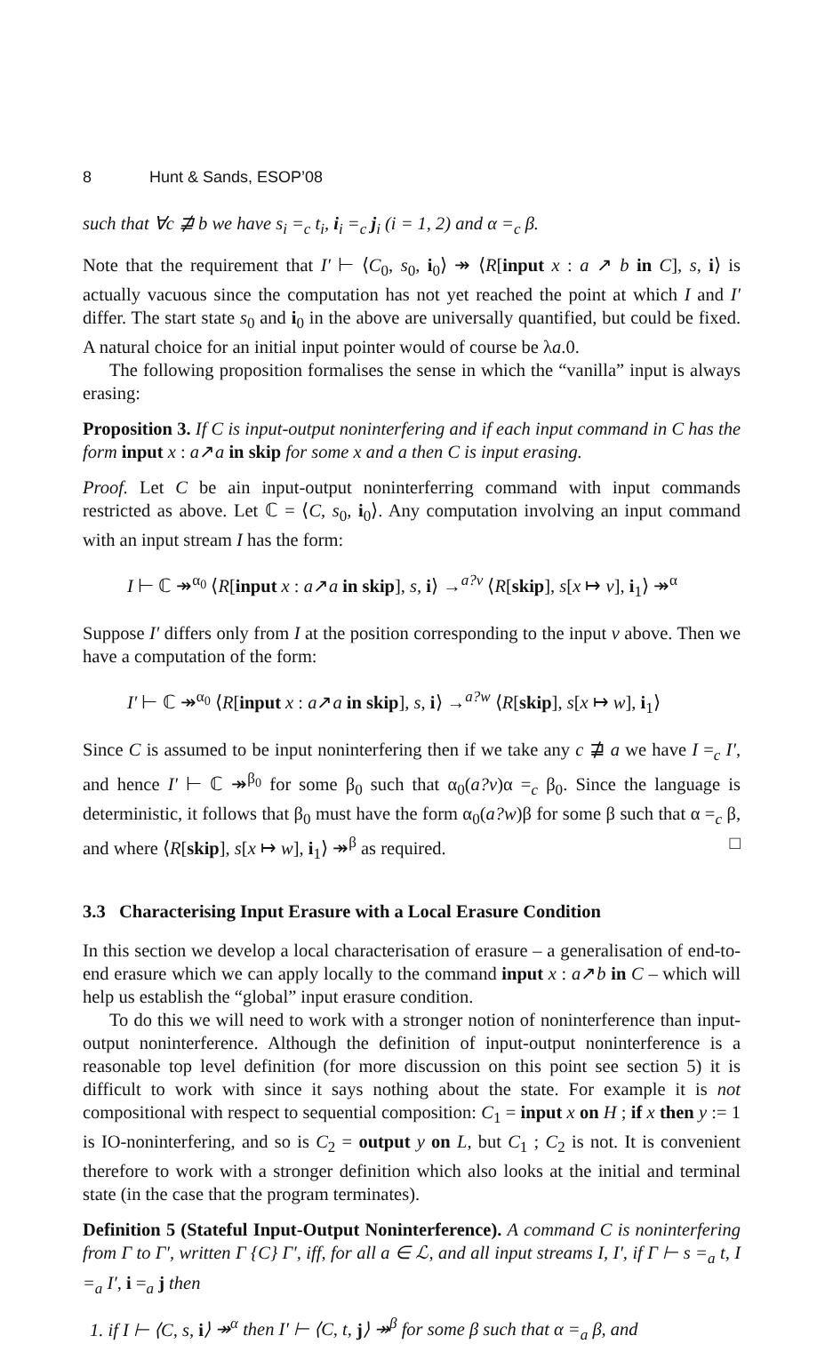8 Hunt & Sands, ESOP’08
such that ∀c ⋣ b we have s<sub>i</sub> =<sub>c</sub> t<sub>i</sub>, i<sub>i</sub> =<sub>c</sub> j<sub>i</sub> (i = 1, 2) and α =<sub>c</sub> β.
Note that the requirement that I′ ⊢ ⟨C<sub>0</sub>, s<sub>0</sub>, i<sub>0</sub>⟩ ↠ ⟨R[input x : a ↗ b in C], s, i⟩ is actually vacuous since the computation has not yet reached the point at which I and I′ differ. The start state s<sub>0</sub> and i<sub>0</sub> in the above are universally quantified, but could be fixed. A natural choice for an initial input pointer would of course be λa.0.
The following proposition formalises the sense in which the “vanilla” input is always erasing:
Proposition 3. If C is input-output noninterfering and if each input command in C has the form input x : a↗a in skip for some x and a then C is input erasing.
Proof. Let C be ain input-output noninterferring command with input commands restricted as above. Let ℂ = ⟨C, s<sub>0</sub>, i<sub>0</sub>⟩. Any computation involving an input command with an input stream I has the form:
I ⊢ ℂ ↠<sup>α<sub>0</sub></sup> ⟨R[input x : a↗a in skip], s, i⟩ →<sup>a?v</sup> ⟨R[skip], s[x ↦ v], i<sub>1</sub>⟩ ↠<sup>α</sup>
Suppose I′ differs only from I at the position corresponding to the input v above. Then we have a computation of the form:
I′ ⊢ ℂ ↠<sup>α<sub>0</sub></sup> ⟨R[input x : a↗a in skip], s, i⟩ →<sup>a?w</sup> ⟨R[skip], s[x ↦ w], i<sub>1</sub>⟩
Since C is assumed to be input noninterfering then if we take any c ⋣ a we have I =<sub>c</sub> I′, and hence I′ ⊢ ℂ ↠<sup>β<sub>0</sub></sup> for some β<sub>0</sub> such that α<sub>0</sub>(a?v)α =<sub>c</sub> β<sub>0</sub>. Since the language is deterministic, it follows that β<sub>0</sub> must have the form α<sub>0</sub>(a?w)β for some β such that α =<sub>c</sub> β, and where ⟨R[skip], s[x ↦ w], i<sub>1</sub>⟩ ↠<sup>β</sup> as required. □
3.3 Characterising Input Erasure with a Local Erasure Condition
In this section we develop a local characterisation of erasure – a generalisation of end-to-end erasure which we can apply locally to the command input x : a↗b in C – which will help us establish the “global” input erasure condition.
To do this we will need to work with a stronger notion of noninterference than input-output noninterference. Although the definition of input-output noninterference is a reasonable top level definition (for more discussion on this point see section 5) it is difficult to work with since it says nothing about the state. For example it is not compositional with respect to sequential composition: C<sub>1</sub> = input x on H ; if x then y := 1 is IO-noninterfering, and so is C<sub>2</sub> = output y on L, but C<sub>1</sub> ; C<sub>2</sub> is not. It is convenient therefore to work with a stronger definition which also looks at the initial and terminal state (in the case that the program terminates).
Definition 5 (Stateful Input-Output Noninterference). A command C is noninterfering from Γ to Γ′, written Γ {C} Γ′, iff, for all a ∈ ℒ, and all input streams I, I′, if Γ ⊢ s =<sub>a</sub> t, I =<sub>a</sub> I′, i =<sub>a</sub> j then
1. if I ⊢ ⟨C, s, i⟩ ↠<sup>α</sup> then I′ ⊢ ⟨C, t, j⟩ ↠<sup>β</sup> for some β such that α =<sub>a</sub> β, and